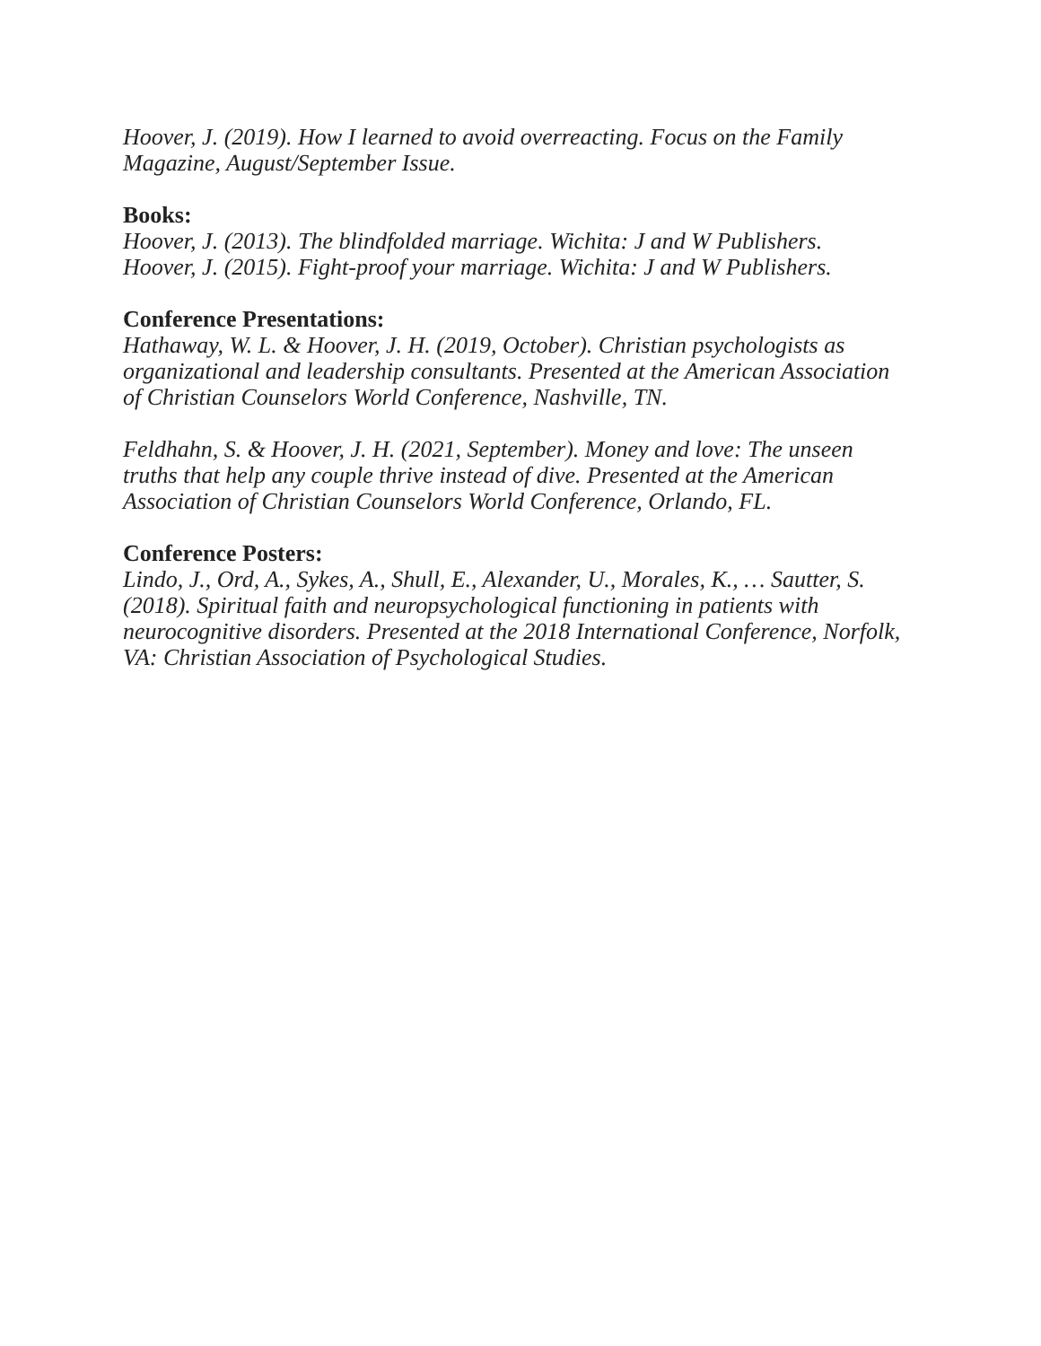Hoover, J. (2019). How I learned to avoid overreacting. Focus on the Family Magazine, August/September Issue.
Books:
Hoover, J. (2013). The blindfolded marriage. Wichita: J and W Publishers.
Hoover, J. (2015). Fight-proof your marriage. Wichita: J and W Publishers.
Conference Presentations:
Hathaway, W. L. & Hoover, J. H. (2019, October). Christian psychologists as organizational and leadership consultants. Presented at the American Association of Christian Counselors World Conference, Nashville, TN.
Feldhahn, S. & Hoover, J. H. (2021, September). Money and love: The unseen truths that help any couple thrive instead of dive. Presented at the American Association of Christian Counselors World Conference, Orlando, FL.
Conference Posters:
Lindo, J., Ord, A., Sykes, A., Shull, E., Alexander, U., Morales, K., … Sautter, S. (2018). Spiritual faith and neuropsychological functioning in patients with neurocognitive disorders. Presented at the 2018 International Conference, Norfolk, VA: Christian Association of Psychological Studies.